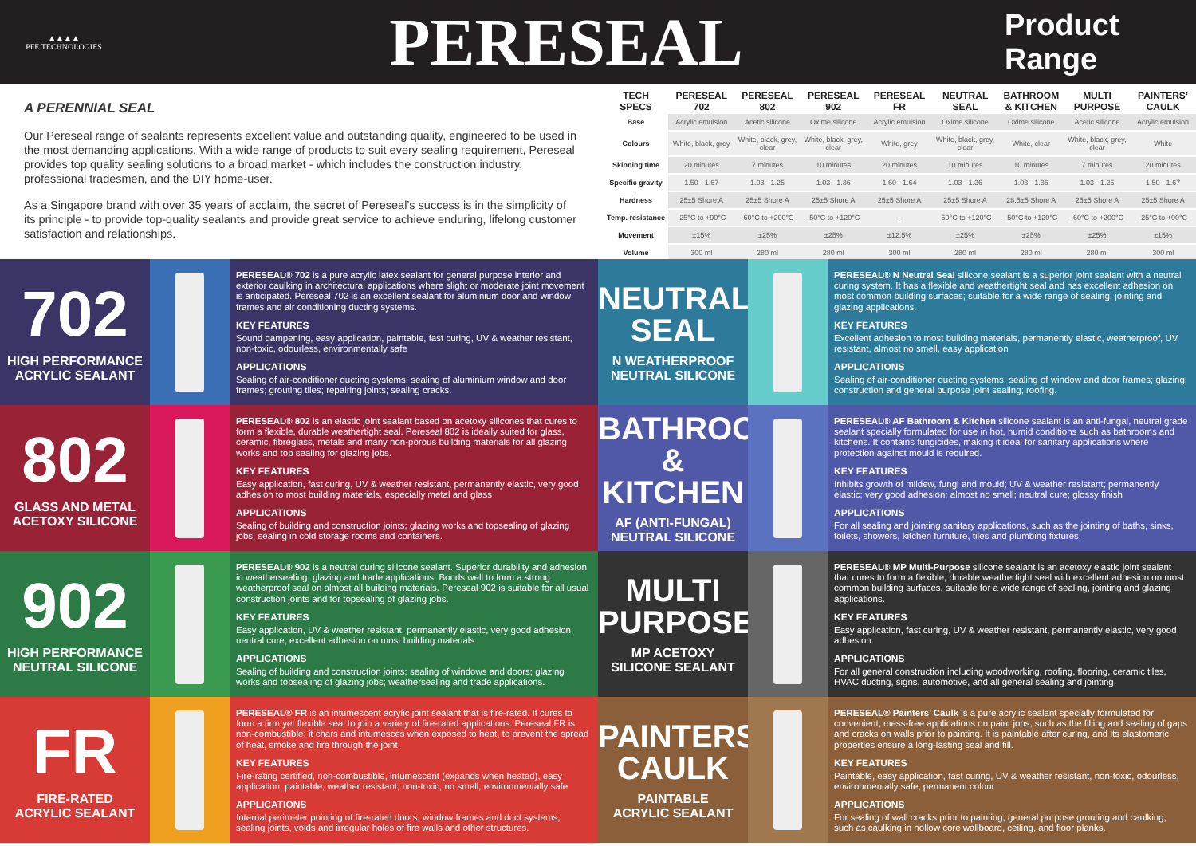▲▲▲▲
PFE TECHNOLOGIES
PERESEAL
Product Range
A PERENNIAL SEAL
Our Pereseal range of sealants represents excellent value and outstanding quality, engineered to be used in the most demanding applications. With a wide range of products to suit every sealing requirement, Pereseal provides top quality sealing solutions to a broad market - which includes the construction industry, professional tradesmen, and the DIY home-user.
As a Singapore brand with over 35 years of acclaim, the secret of Pereseal’s success is in the simplicity of its principle - to provide top-quality sealants and provide great service to achieve enduring, lifelong customer satisfaction and relationships.
| TECH SPECS | PERESEAL 702 | PERESEAL 802 | PERESEAL 902 | PERESEAL FR | NEUTRAL SEAL | BATHROOM & KITCHEN | MULTI PURPOSE | PAINTERS’ CAULK |
| --- | --- | --- | --- | --- | --- | --- | --- | --- |
| Base | Acrylic emulsion | Acetic silicone | Oxime silicone | Acrylic emulsion | Oxime silicone | Oxime silicone | Acetic silicone | Acrylic emulsion |
| Colours | White, black, grey | White, black, grey, clear | White, black, grey, clear | White, grey | White, black, grey, clear | White, clear | White, black, grey, clear | White |
| Skinning time | 20 minutes | 7 minutes | 10 minutes | 20 minutes | 10 minutes | 10 minutes | 7 minutes | 20 minutes |
| Specific gravity | 1.50 - 1.67 | 1.03 - 1.25 | 1.03 - 1.36 | 1.60 - 1.64 | 1.03 - 1.36 | 1.03 - 1.36 | 1.03 - 1.25 | 1.50 - 1.67 |
| Hardness | 25±5 Shore A | 25±5 Shore A | 25±5 Shore A | 25±5 Shore A | 25±5 Shore A | 28.5±5 Shore A | 25±5 Shore A | 25±5 Shore A |
| Temp. resistance | -25°C to +90°C | -60°C to +200°C | -50°C to +120°C | - | -50°C to +120°C | -50°C to +120°C | -60°C to +200°C | -25°C to +90°C |
| Movement | ±15% | ±25% | ±25% | ±12.5% | ±25% | ±25% | ±25% | ±15% |
| Volume | 300 ml | 280 ml | 280 ml | 300 ml | 280 ml | 280 ml | 280 ml | 300 ml |
702
HIGH PERFORMANCE
ACRYLIC SEALANT
PERESEAL® 702 is a pure acrylic latex sealant for general purpose interior and exterior caulking in architectural applications where slight or moderate joint movement is anticipated. Pereseal 702 is an excellent sealant for aluminium door and window frames and air conditioning ducting systems.
KEY FEATURES
Sound dampening, easy application, paintable, fast curing, UV & weather resistant, non-toxic, odourless, environmentally safe
APPLICATIONS
Sealing of air-conditioner ducting systems; sealing of aluminium window and door frames; grouting tiles; repairing joints; sealing cracks.
NEUTRAL SEAL
N WEATHERPROOF
NEUTRAL SILICONE
PERESEAL® N Neutral Seal silicone sealant is a superior joint sealant with a neutral curing system. It has a flexible and weathertight seal and has excellent adhesion on most common building surfaces; suitable for a wide range of sealing, jointing and glazing applications.
KEY FEATURES
Excellent adhesion to most building materials, permanently elastic, weatherproof, UV resistant, almost no smell, easy application
APPLICATIONS
Sealing of air-conditioner ducting systems; sealing of window and door frames; glazing; construction and general purpose joint sealing; roofing.
802
GLASS AND METAL
ACETOXY SILICONE
PERESEAL® 802 is an elastic joint sealant based on acetoxy silicones that cures to form a flexible, durable weathertight seal. Pereseal 802 is ideally suited for glass, ceramic, fibreglass, metals and many non-porous building materials for all glazing works and top sealing for glazing jobs.
KEY FEATURES
Easy application, fast curing, UV & weather resistant, permanently elastic, very good adhesion to most building materials, especially metal and glass
APPLICATIONS
Sealing of building and construction joints; glazing works and topsealing of glazing jobs; sealing in cold storage rooms and containers.
BATHROOM & KITCHEN
AF (ANTI-FUNGAL)
NEUTRAL SILICONE
PERESEAL® AF Bathroom & Kitchen silicone sealant is an anti-fungal, neutral grade sealant specially formulated for use in hot, humid conditions such as bathrooms and kitchens. It contains fungicides, making it ideal for sanitary applications where protection against mould is required.
KEY FEATURES
Inhibits growth of mildew, fungi and mould; UV & weather resistant; permanently elastic; very good adhesion; almost no smell; neutral cure; glossy finish
APPLICATIONS
For all sealing and jointing sanitary applications, such as the jointing of baths, sinks, toilets, showers, kitchen furniture, tiles and plumbing fixtures.
902
HIGH PERFORMANCE
NEUTRAL SILICONE
PERESEAL® 902 is a neutral curing silicone sealant. Superior durability and adhesion in weathersealing, glazing and trade applications. Bonds well to form a strong weatherproof seal on almost all building materials. Pereseal 902 is suitable for all usual construction joints and for topsealing of glazing jobs.
KEY FEATURES
Easy application, UV & weather resistant, permanently elastic, very good adhesion, neutral cure, excellent adhesion on most building materials
APPLICATIONS
Sealing of building and construction joints; sealing of windows and doors; glazing works and topsealing of glazing jobs; weathersealing and trade applications.
MULTI PURPOSE
MP ACETOXY
SILICONE SEALANT
PERESEAL® MP Multi-Purpose silicone sealant is an acetoxy elastic joint sealant that cures to form a flexible, durable weathertight seal with excellent adhesion on most common building surfaces, suitable for a wide range of sealing, jointing and glazing applications.
KEY FEATURES
Easy application, fast curing, UV & weather resistant, permanently elastic, very good adhesion
APPLICATIONS
For all general construction including woodworking, roofing, flooring, ceramic tiles, HVAC ducting, signs, automotive, and all general sealing and jointing.
FR
FIRE-RATED
ACRYLIC SEALANT
PERESEAL® FR is an intumescent acrylic joint sealant that is fire-rated. It cures to form a firm yet flexible seal to join a variety of fire-rated applications. Pereseal FR is non-combustible: it chars and intumesces when exposed to heat, to prevent the spread of heat, smoke and fire through the joint.
KEY FEATURES
Fire-rating certified, non-combustible, intumescent (expands when heated), easy application, paintable, weather resistant, non-toxic, no smell, environmentally safe
APPLICATIONS
Internal perimeter pointing of fire-rated doors; window frames and duct systems; sealing joints, voids and irregular holes of fire walls and other structures.
PAINTERS’ CAULK
PAINTABLE
ACRYLIC SEALANT
PERESEAL® Painters’ Caulk is a pure acrylic sealant specially formulated for convenient, mess-free applications on paint jobs, such as the filling and sealing of gaps and cracks on walls prior to painting. It is paintable after curing, and its elastomeric properties ensure a long-lasting seal and fill.
KEY FEATURES
Paintable, easy application, fast curing, UV & weather resistant, non-toxic, odourless, environmentally safe, permanent colour
APPLICATIONS
For sealing of wall cracks prior to painting; general purpose grouting and caulking, such as caulking in hollow core wallboard, ceiling, and floor planks.